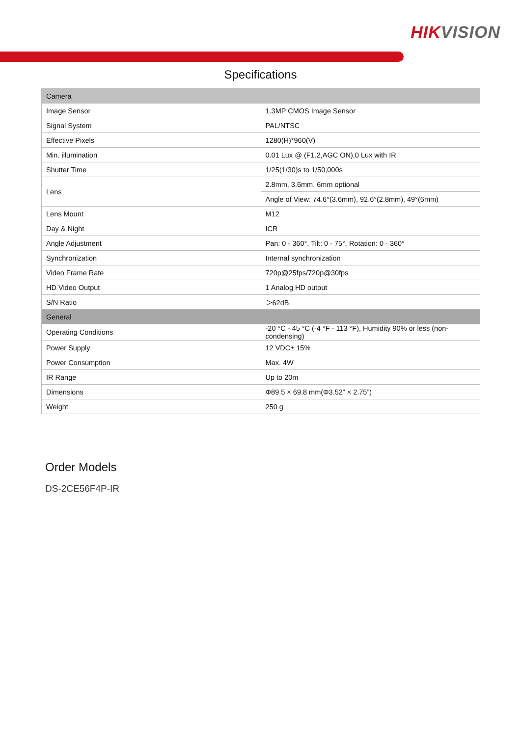HIK VISION
Specifications
| Camera | |
| Image Sensor | 1.3MP CMOS Image Sensor |
| Signal System | PAL/NTSC |
| Effective Pixels | 1280(H)*960(V) |
| Min. illumination | 0.01 Lux @ (F1.2,AGC ON),0 Lux with IR |
| Shutter Time | 1/25(1/30)s to 1/50,000s |
| Lens | 2.8mm, 3.6mm, 6mm optional |
| | Angle of View: 74.6°(3.6mm), 92.6°(2.8mm), 49°(6mm) |
| Lens Mount | M12 |
| Day & Night | ICR |
| Angle Adjustment | Pan: 0 - 360°, Tilt: 0 - 75°, Rotation: 0 - 360° |
| Synchronization | Internal synchronization |
| Video Frame Rate | 720p@25fps/720p@30fps |
| HD Video Output | 1 Analog HD output |
| S/N Ratio | ＞62dB |
| General | |
| Operating Conditions | -20 °C - 45 °C (-4 °F - 113 °F), Humidity 90% or less (non-condensing) |
| Power Supply | 12 VDC± 15% |
| Power Consumption | Max. 4W |
| IR Range | Up to 20m |
| Dimensions | Φ89.5 × 69.8 mm(Φ3.52” × 2.75”) |
| Weight | 250 g |
Order Models
DS-2CE56F4P-IR